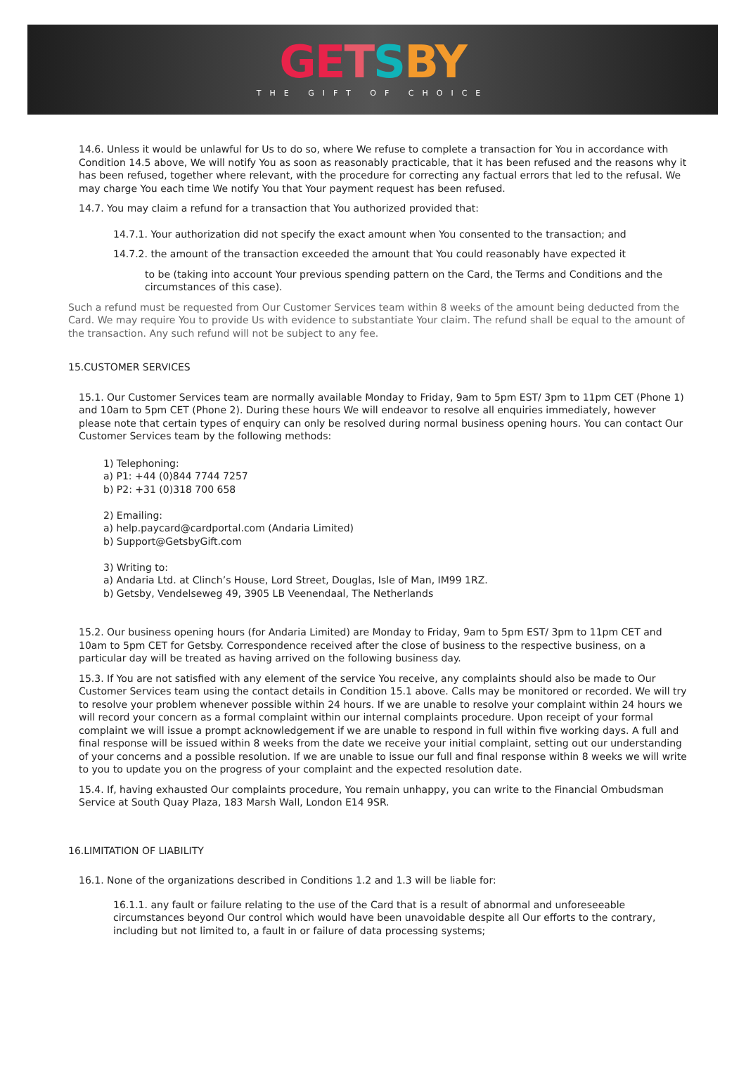GE TSBY
THE GIFT OF CHOICE
14.6. Unless it would be unlawful for Us to do so, where We refuse to complete a transaction for You in accordance with Condition 14.5 above, We will notify You as soon as reasonably practicable, that it has been refused and the reasons why it has been refused, together where relevant, with the procedure for correcting any factual errors that led to the refusal. We may charge You each time We notify You that Your payment request has been refused.
14.7. You may claim a refund for a transaction that You authorized provided that:
14.7.1. Your authorization did not specify the exact amount when You consented to the transaction; and
14.7.2. the amount of the transaction exceeded the amount that You could reasonably have expected it
to be (taking into account Your previous spending pattern on the Card, the Terms and Conditions and the circumstances of this case).
Such a refund must be requested from Our Customer Services team within 8 weeks of the amount being deducted from the Card. We may require You to provide Us with evidence to substantiate Your claim. The refund shall be equal to the amount of the transaction. Any such refund will not be subject to any fee.
15.CUSTOMER SERVICES
15.1. Our Customer Services team are normally available Monday to Friday, 9am to 5pm EST/ 3pm to 11pm CET (Phone 1) and 10am to 5pm CET (Phone 2). During these hours We will endeavor to resolve all enquiries immediately, however please note that certain types of enquiry can only be resolved during normal business opening hours. You can contact Our Customer Services team by the following methods:
1) Telephoning:
a) P1: +44 (0)844 7744 7257
b) P2: +31 (0)318 700 658
2) Emailing:
a) help.paycard@cardportal.com (Andaria Limited)
b) Support@GetsbyGift.com
3) Writing to:
a) Andaria Ltd. at Clinch’s House, Lord Street, Douglas, Isle of Man, IM99 1RZ.
b) Getsby, Vendelseweg 49, 3905 LB Veenendaal, The Netherlands
15.2. Our business opening hours (for Andaria Limited) are Monday to Friday, 9am to 5pm EST/ 3pm to 11pm CET and 10am to 5pm CET for Getsby. Correspondence received after the close of business to the respective business, on a particular day will be treated as having arrived on the following business day.
15.3. If You are not satisfied with any element of the service You receive, any complaints should also be made to Our Customer Services team using the contact details in Condition 15.1 above. Calls may be monitored or recorded. We will try to resolve your problem whenever possible within 24 hours. If we are unable to resolve your complaint within 24 hours we will record your concern as a formal complaint within our internal complaints procedure. Upon receipt of your formal complaint we will issue a prompt acknowledgement if we are unable to respond in full within five working days. A full and final response will be issued within 8 weeks from the date we receive your initial complaint, setting out our understanding of your concerns and a possible resolution. If we are unable to issue our full and final response within 8 weeks we will write to you to update you on the progress of your complaint and the expected resolution date.
15.4. If, having exhausted Our complaints procedure, You remain unhappy, you can write to the Financial Ombudsman Service at South Quay Plaza, 183 Marsh Wall, London E14 9SR.
16.LIMITATION OF LIABILITY
16.1. None of the organizations described in Conditions 1.2 and 1.3 will be liable for:
16.1.1. any fault or failure relating to the use of the Card that is a result of abnormal and unforeseeable circumstances beyond Our control which would have been unavoidable despite all Our efforts to the contrary, including but not limited to, a fault in or failure of data processing systems;